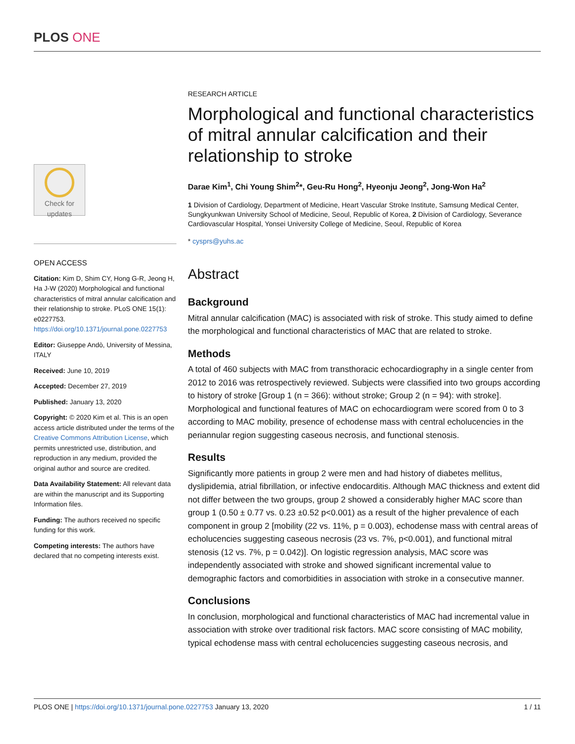PLOS ONE
Check for updates
OPEN ACCESS
Citation: Kim D, Shim CY, Hong G-R, Jeong H, Ha J-W (2020) Morphological and functional characteristics of mitral annular calcification and their relationship to stroke. PLoS ONE 15(1): e0227753. https://doi.org/10.1371/journal.pone.0227753
Editor: Giuseppe Andò, University of Messina, ITALY
Received: June 10, 2019
Accepted: December 27, 2019
Published: January 13, 2020
Copyright: © 2020 Kim et al. This is an open access article distributed under the terms of the Creative Commons Attribution License, which permits unrestricted use, distribution, and reproduction in any medium, provided the original author and source are credited.
Data Availability Statement: All relevant data are within the manuscript and its Supporting Information files.
Funding: The authors received no specific funding for this work.
Competing interests: The authors have declared that no competing interests exist.
RESEARCH ARTICLE
Morphological and functional characteristics of mitral annular calcification and their relationship to stroke
Darae Kim<sup>1</sup>, Chi Young Shim<sup>2</sup>*, Geu-Ru Hong<sup>2</sup>, Hyeonju Jeong<sup>2</sup>, Jong-Won Ha<sup>2</sup>
1 Division of Cardiology, Department of Medicine, Heart Vascular Stroke Institute, Samsung Medical Center, Sungkyunkwan University School of Medicine, Seoul, Republic of Korea, 2 Division of Cardiology, Severance Cardiovascular Hospital, Yonsei University College of Medicine, Seoul, Republic of Korea
* cysprs@yuhs.ac
Abstract
Background
Mitral annular calcification (MAC) is associated with risk of stroke. This study aimed to define the morphological and functional characteristics of MAC that are related to stroke.
Methods
A total of 460 subjects with MAC from transthoracic echocardiography in a single center from 2012 to 2016 was retrospectively reviewed. Subjects were classified into two groups according to history of stroke [Group 1 (n = 366): without stroke; Group 2 (n = 94): with stroke]. Morphological and functional features of MAC on echocardiogram were scored from 0 to 3 according to MAC mobility, presence of echodense mass with central echolucencies in the periannular region suggesting caseous necrosis, and functional stenosis.
Results
Significantly more patients in group 2 were men and had history of diabetes mellitus, dyslipidemia, atrial fibrillation, or infective endocarditis. Although MAC thickness and extent did not differ between the two groups, group 2 showed a considerably higher MAC score than group 1 (0.50 ± 0.77 vs. 0.23 ±0.52 p<0.001) as a result of the higher prevalence of each component in group 2 [mobility (22 vs. 11%, p = 0.003), echodense mass with central areas of echolucencies suggesting caseous necrosis (23 vs. 7%, p<0.001), and functional mitral stenosis (12 vs. 7%, p = 0.042)]. On logistic regression analysis, MAC score was independently associated with stroke and showed significant incremental value to demographic factors and comorbidities in association with stroke in a consecutive manner.
Conclusions
In conclusion, morphological and functional characteristics of MAC had incremental value in association with stroke over traditional risk factors. MAC score consisting of MAC mobility, typical echodense mass with central echolucencies suggesting caseous necrosis, and
PLOS ONE | https://doi.org/10.1371/journal.pone.0227753 January 13, 2020 1 / 11